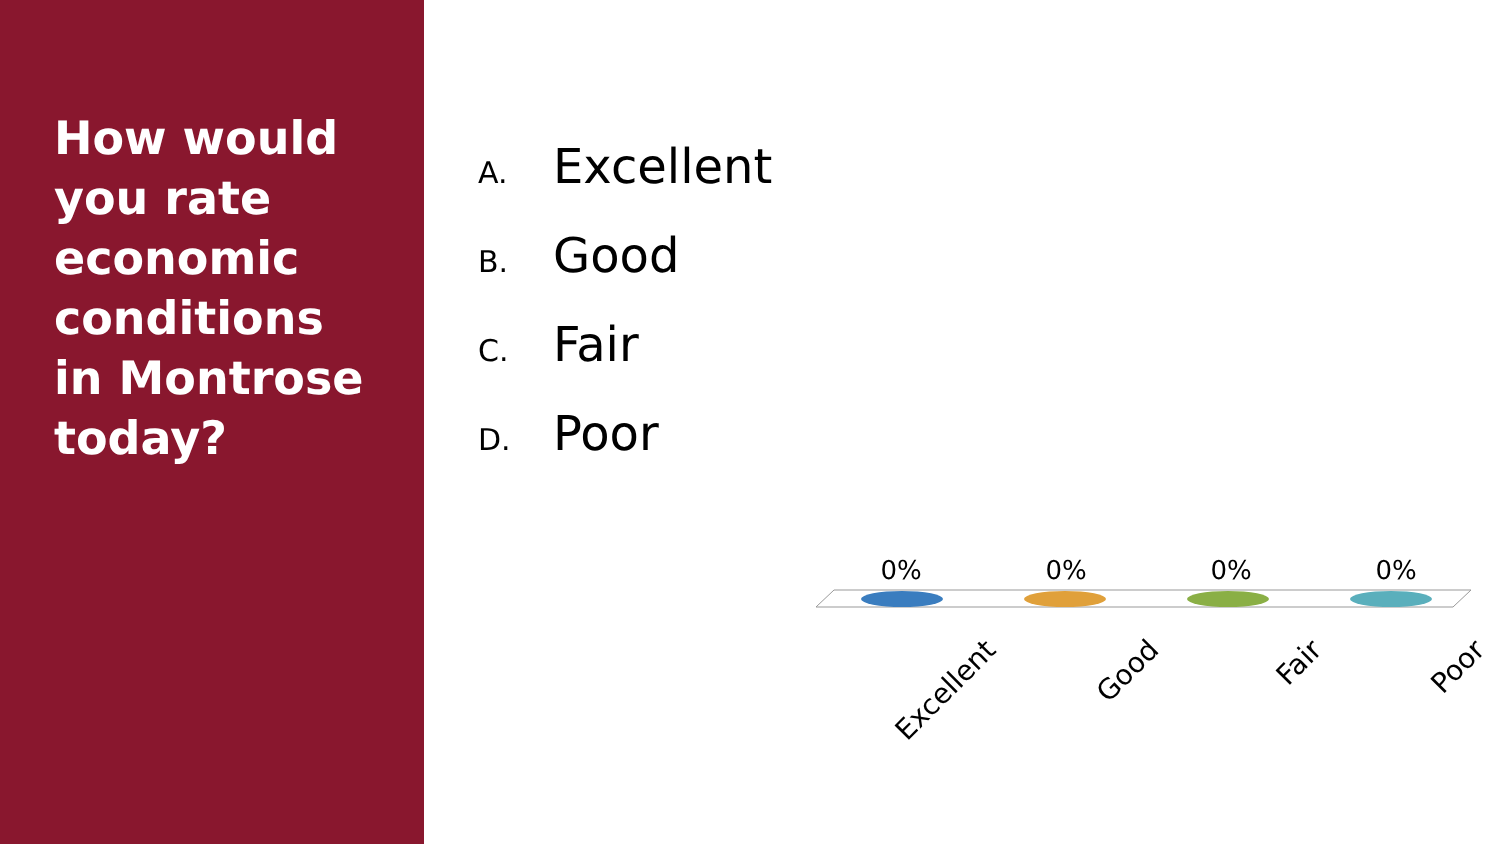How would you rate economic conditions in Montrose today?
A. Excellent
B. Good
C. Fair
D. Poor
0% 0% 0% 0%
Excellent
Good
Fair
Poor